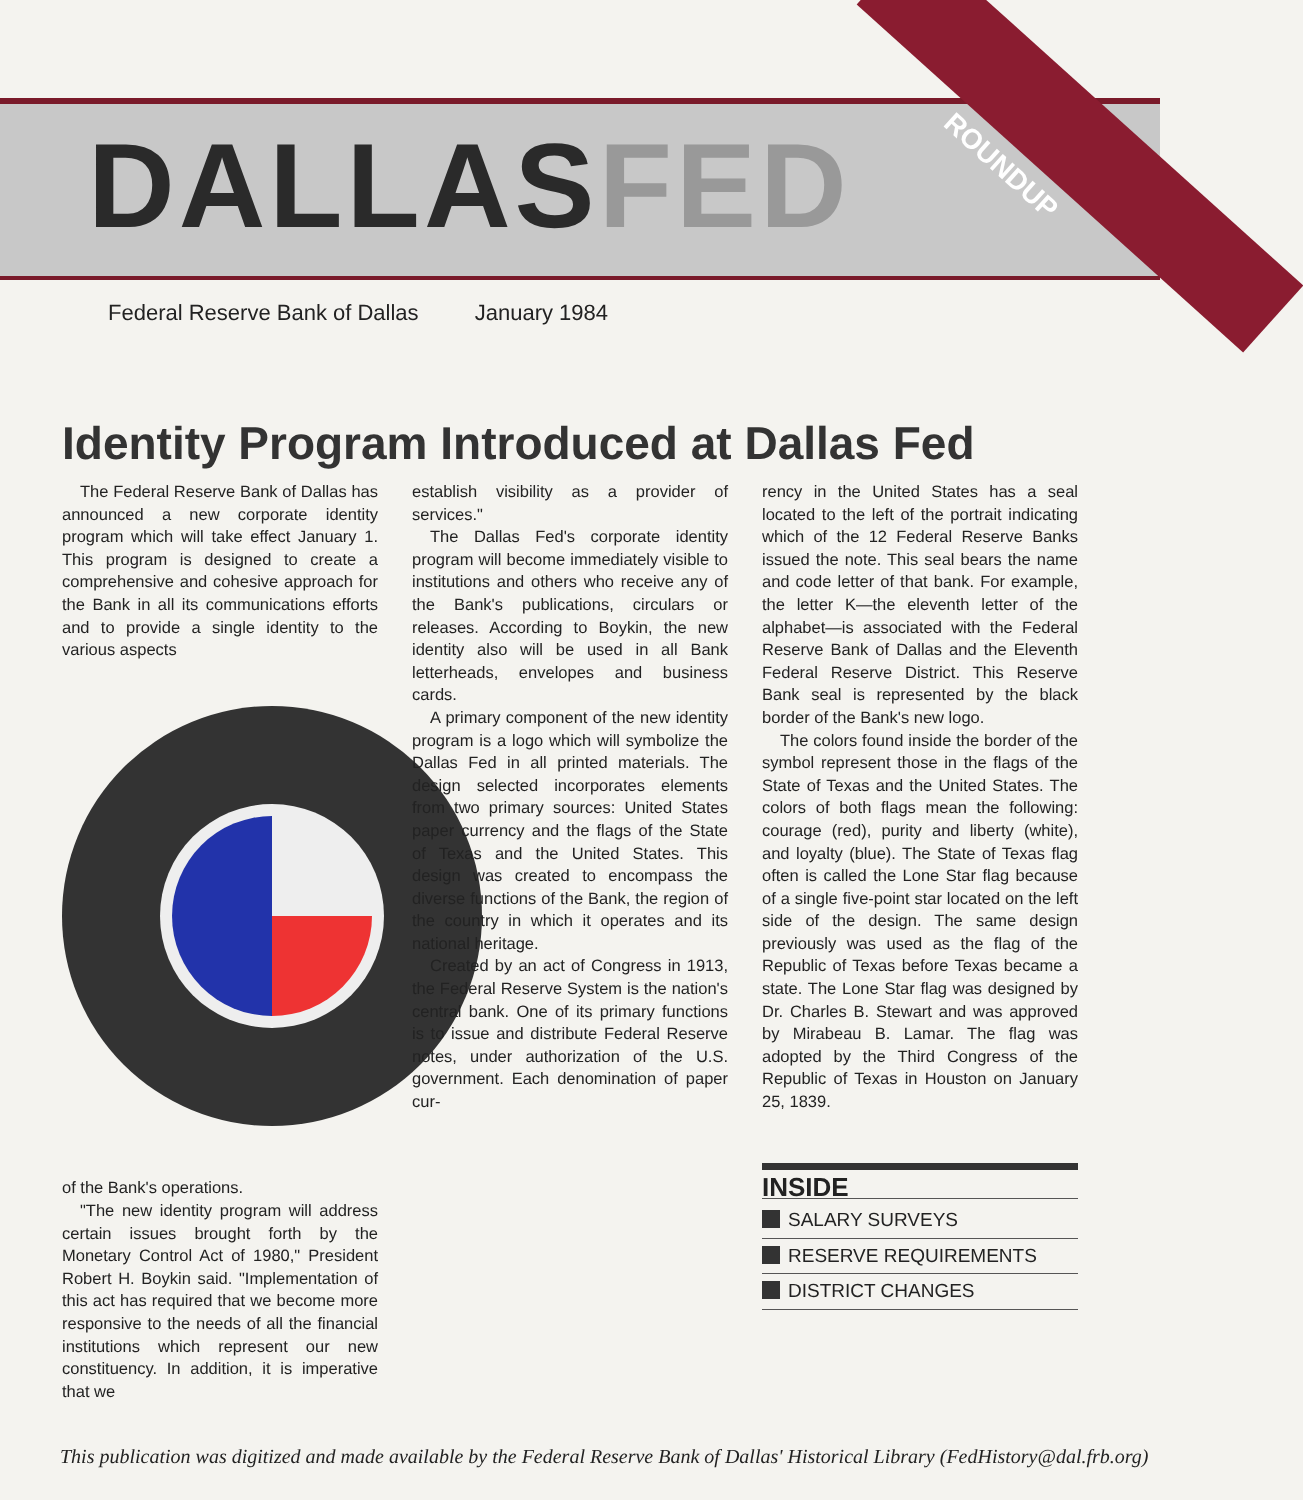DALLASFED
ROUNDUP
Federal Reserve Bank of Dallas January 1984
Identity Program Introduced at Dallas Fed
The Federal Reserve Bank of Dallas has announced a new corporate identity program which will take effect January 1. This program is designed to create a comprehensive and cohesive approach for the Bank in all its communications efforts and to provide a single identity to the various aspects
of the Bank's operations.
"The new identity program will address certain issues brought forth by the Monetary Control Act of 1980," President Robert H. Boykin said. "Implementation of this act has required that we become more responsive to the needs of all the financial institutions which represent our new constituency. In addition, it is imperative that we
establish visibility as a provider of services."
The Dallas Fed's corporate identity program will become immediately visible to institutions and others who receive any of the Bank's publications, circulars or releases. According to Boykin, the new identity also will be used in all Bank letterheads, envelopes and business cards.
A primary component of the new identity program is a logo which will symbolize the Dallas Fed in all printed materials. The design selected incorporates elements from two primary sources: United States paper currency and the flags of the State of Texas and the United States. This design was created to encompass the diverse functions of the Bank, the region of the country in which it operates and its national heritage.
Created by an act of Congress in 1913, the Federal Reserve System is the nation's central bank. One of its primary functions is to issue and distribute Federal Reserve notes, under authorization of the U.S. government. Each denomination of paper cur-
rency in the United States has a seal located to the left of the portrait indicating which of the 12 Federal Reserve Banks issued the note. This seal bears the name and code letter of that bank. For example, the letter K—the eleventh letter of the alphabet—is associated with the Federal Reserve Bank of Dallas and the Eleventh Federal Reserve District. This Reserve Bank seal is represented by the black border of the Bank's new logo.
The colors found inside the border of the symbol represent those in the flags of the State of Texas and the United States. The colors of both flags mean the following: courage (red), purity and liberty (white), and loyalty (blue). The State of Texas flag often is called the Lone Star flag because of a single five-point star located on the left side of the design. The same design previously was used as the flag of the Republic of Texas before Texas became a state. The Lone Star flag was designed by Dr. Charles B. Stewart and was approved by Mirabeau B. Lamar. The flag was adopted by the Third Congress of the Republic of Texas in Houston on January 25, 1839.
INSIDE
SALARY SURVEYS
RESERVE REQUIREMENTS
DISTRICT CHANGES
This publication was digitized and made available by the Federal Reserve Bank of Dallas' Historical Library (FedHistory@dal.frb.org)